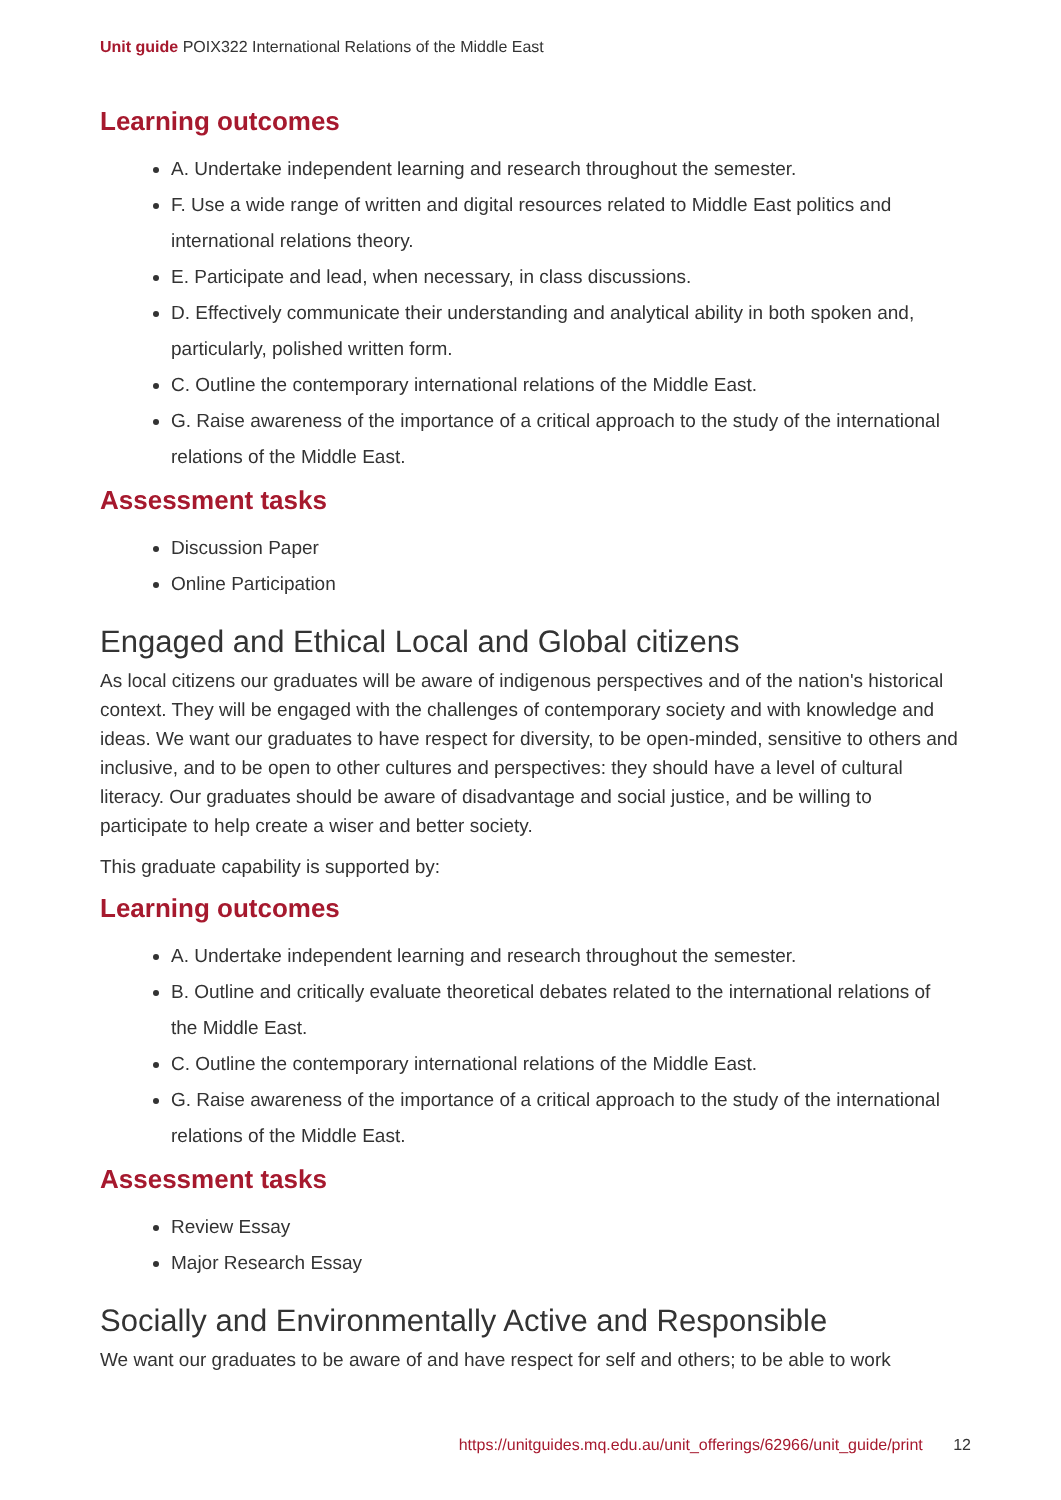Unit guide POIX322 International Relations of the Middle East
Learning outcomes
A. Undertake independent learning and research throughout the semester.
F. Use a wide range of written and digital resources related to Middle East politics and international relations theory.
E. Participate and lead, when necessary, in class discussions.
D. Effectively communicate their understanding and analytical ability in both spoken and, particularly, polished written form.
C. Outline the contemporary international relations of the Middle East.
G. Raise awareness of the importance of a critical approach to the study of the international relations of the Middle East.
Assessment tasks
Discussion Paper
Online Participation
Engaged and Ethical Local and Global citizens
As local citizens our graduates will be aware of indigenous perspectives and of the nation's historical context. They will be engaged with the challenges of contemporary society and with knowledge and ideas. We want our graduates to have respect for diversity, to be open-minded, sensitive to others and inclusive, and to be open to other cultures and perspectives: they should have a level of cultural literacy. Our graduates should be aware of disadvantage and social justice, and be willing to participate to help create a wiser and better society.
This graduate capability is supported by:
Learning outcomes
A. Undertake independent learning and research throughout the semester.
B. Outline and critically evaluate theoretical debates related to the international relations of the Middle East.
C. Outline the contemporary international relations of the Middle East.
G. Raise awareness of the importance of a critical approach to the study of the international relations of the Middle East.
Assessment tasks
Review Essay
Major Research Essay
Socially and Environmentally Active and Responsible
We want our graduates to be aware of and have respect for self and others; to be able to work
https://unitguides.mq.edu.au/unit_offerings/62966/unit_guide/print 12